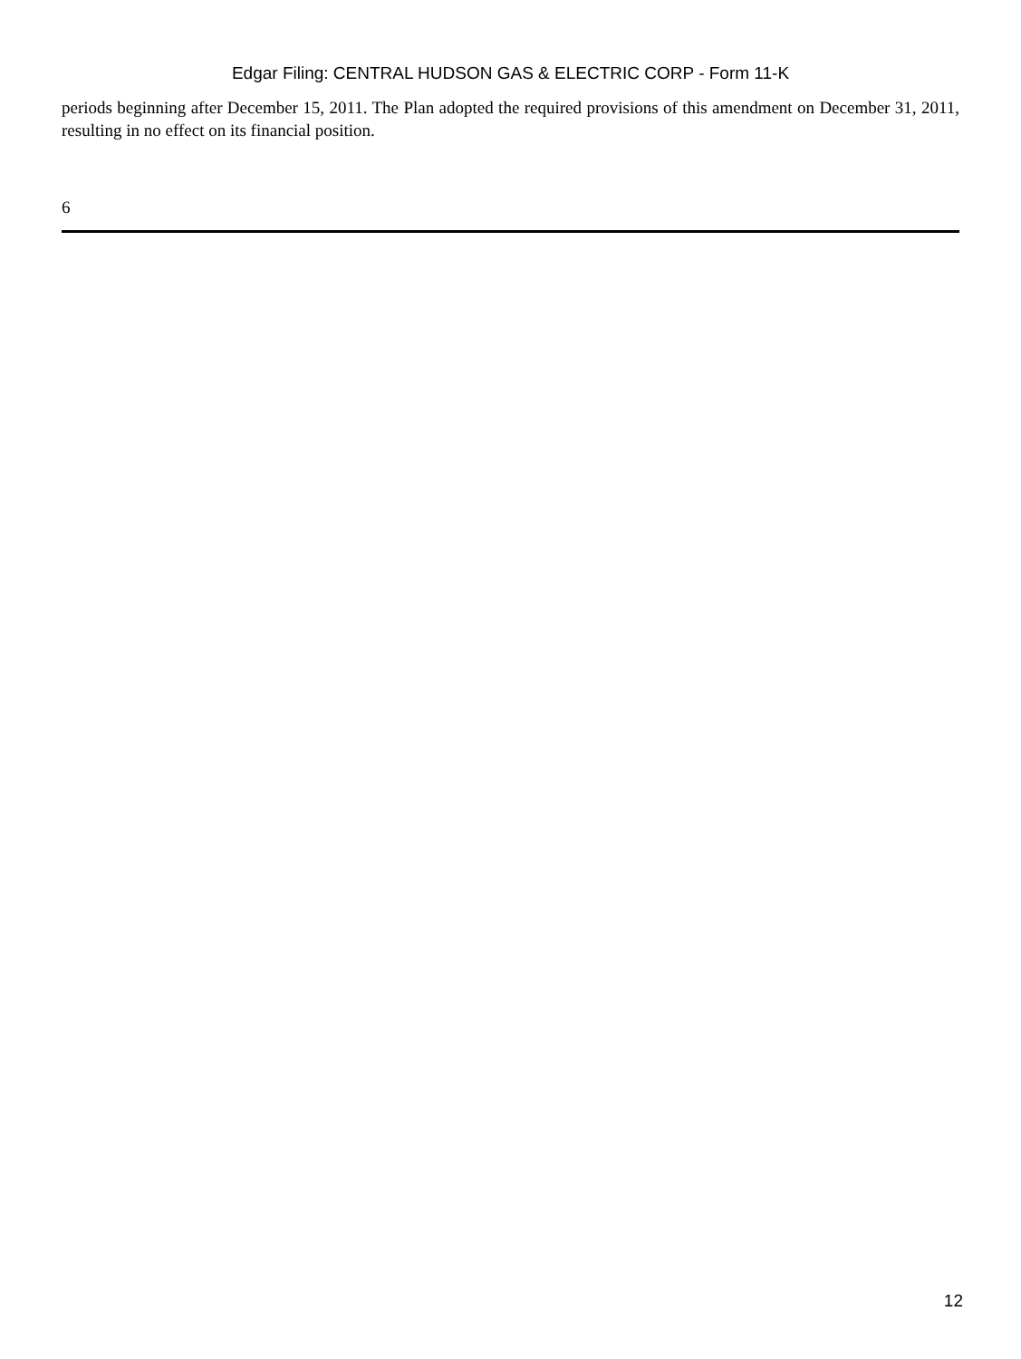Edgar Filing: CENTRAL HUDSON GAS & ELECTRIC CORP - Form 11-K
periods beginning after December 15, 2011. The Plan adopted the required provisions of this amendment on December 31, 2011, resulting in no effect on its financial position.
6
12